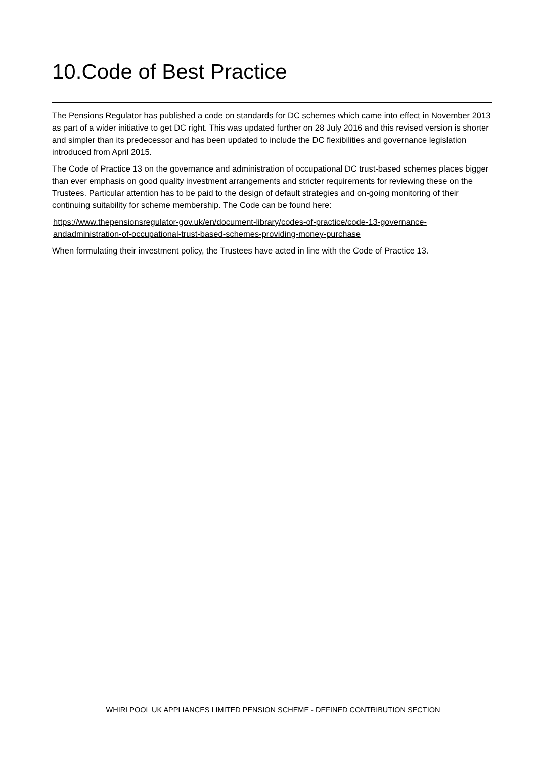10.Code of Best Practice
The Pensions Regulator has published a code on standards for DC schemes which came into effect in November 2013 as part of a wider initiative to get DC right. This was updated further on 28 July 2016 and this revised version is shorter and simpler than its predecessor and has been updated to include the DC flexibilities and governance legislation introduced from April 2015.
The Code of Practice 13 on the governance and administration of occupational DC trust-based schemes places bigger than ever emphasis on good quality investment arrangements and stricter requirements for reviewing these on the Trustees. Particular attention has to be paid to the design of default strategies and on-going monitoring of their continuing suitability for scheme membership. The Code can be found here:
https://www.thepensionsregulator-gov.uk/en/document-library/codes-of-practice/code-13-governance-andadministration-of-occupational-trust-based-schemes-providing-money-purchase
When formulating their investment policy, the Trustees have acted in line with the Code of Practice 13.
WHIRLPOOL UK APPLIANCES LIMITED PENSION SCHEME - DEFINED CONTRIBUTION SECTION